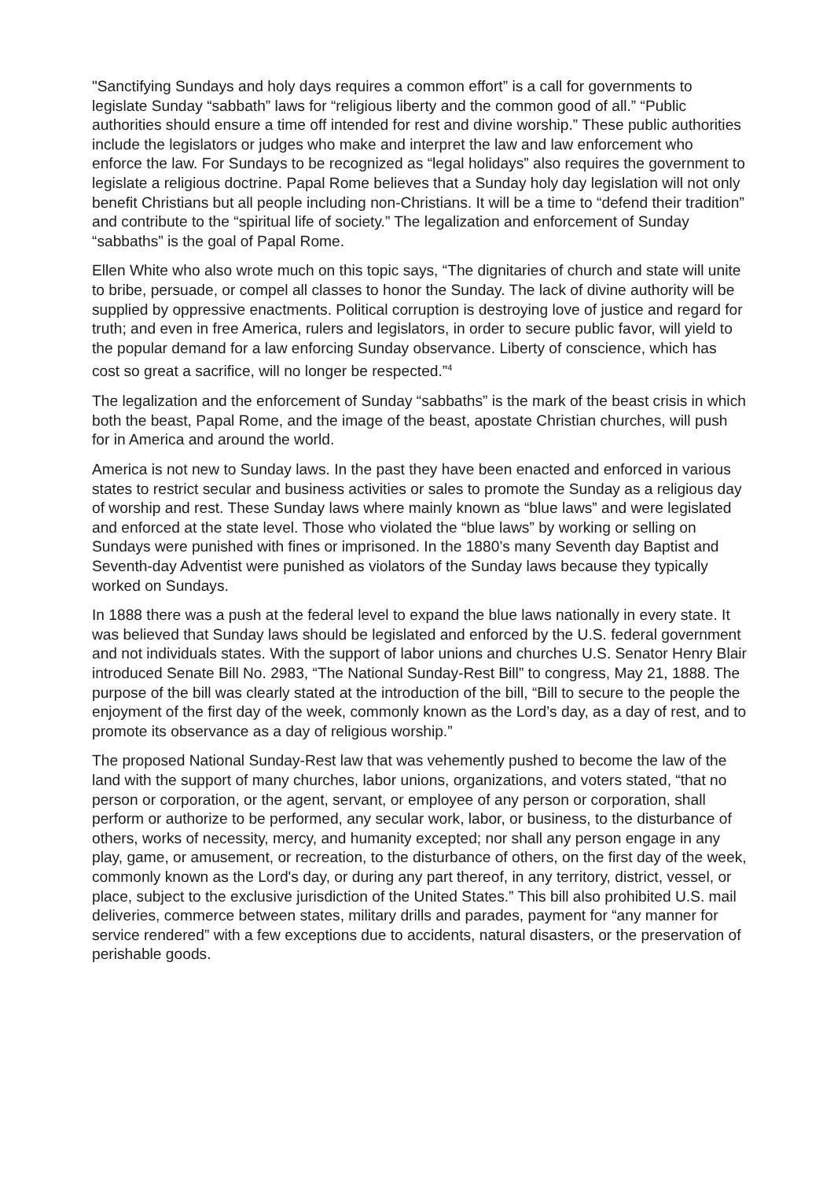"Sanctifying Sundays and holy days requires a common effort” is a call for governments to legislate Sunday “sabbath” laws for “religious liberty and the common good of all.” “Public authorities should ensure a time off intended for rest and divine worship.” These public authorities include the legislators or judges who make and interpret the law and law enforcement who enforce the law. For Sundays to be recognized as “legal holidays” also requires the government to legislate a religious doctrine. Papal Rome believes that a Sunday holy day legislation will not only benefit Christians but all people including non-Christians. It will be a time to “defend their tradition” and contribute to the “spiritual life of society.” The legalization and enforcement of Sunday “sabbaths” is the goal of Papal Rome.
Ellen White who also wrote much on this topic says, “The dignitaries of church and state will unite to bribe, persuade, or compel all classes to honor the Sunday. The lack of divine authority will be supplied by oppressive enactments. Political corruption is destroying love of justice and regard for truth; and even in free America, rulers and legislators, in order to secure public favor, will yield to the popular demand for a law enforcing Sunday observance. Liberty of conscience, which has cost so great a sacrifice, will no longer be respected.”<sup>4</sup>
The legalization and the enforcement of Sunday “sabbaths” is the mark of the beast crisis in which both the beast, Papal Rome, and the image of the beast, apostate Christian churches, will push for in America and around the world.
America is not new to Sunday laws. In the past they have been enacted and enforced in various states to restrict secular and business activities or sales to promote the Sunday as a religious day of worship and rest. These Sunday laws where mainly known as “blue laws” and were legislated and enforced at the state level. Those who violated the “blue laws” by working or selling on Sundays were punished with fines or imprisoned. In the 1880’s many Seventh day Baptist and Seventh-day Adventist were punished as violators of the Sunday laws because they typically worked on Sundays.
In 1888 there was a push at the federal level to expand the blue laws nationally in every state. It was believed that Sunday laws should be legislated and enforced by the U.S. federal government and not individuals states. With the support of labor unions and churches U.S. Senator Henry Blair introduced Senate Bill No. 2983, “The National Sunday-Rest Bill” to congress, May 21, 1888. The purpose of the bill was clearly stated at the introduction of the bill, “Bill to secure to the people the enjoyment of the first day of the week, commonly known as the Lord’s day, as a day of rest, and to promote its observance as a day of religious worship.”
The proposed National Sunday-Rest law that was vehemently pushed to become the law of the land with the support of many churches, labor unions, organizations, and voters stated, “that no person or corporation, or the agent, servant, or employee of any person or corporation, shall perform or authorize to be performed, any secular work, labor, or business, to the disturbance of others, works of necessity, mercy, and humanity excepted; nor shall any person engage in any play, game, or amusement, or recreation, to the disturbance of others, on the first day of the week, commonly known as the Lord's day, or during any part thereof, in any territory, district, vessel, or place, subject to the exclusive jurisdiction of the United States.” This bill also prohibited U.S. mail deliveries, commerce between states, military drills and parades, payment for “any manner for service rendered” with a few exceptions due to accidents, natural disasters, or the preservation of perishable goods.